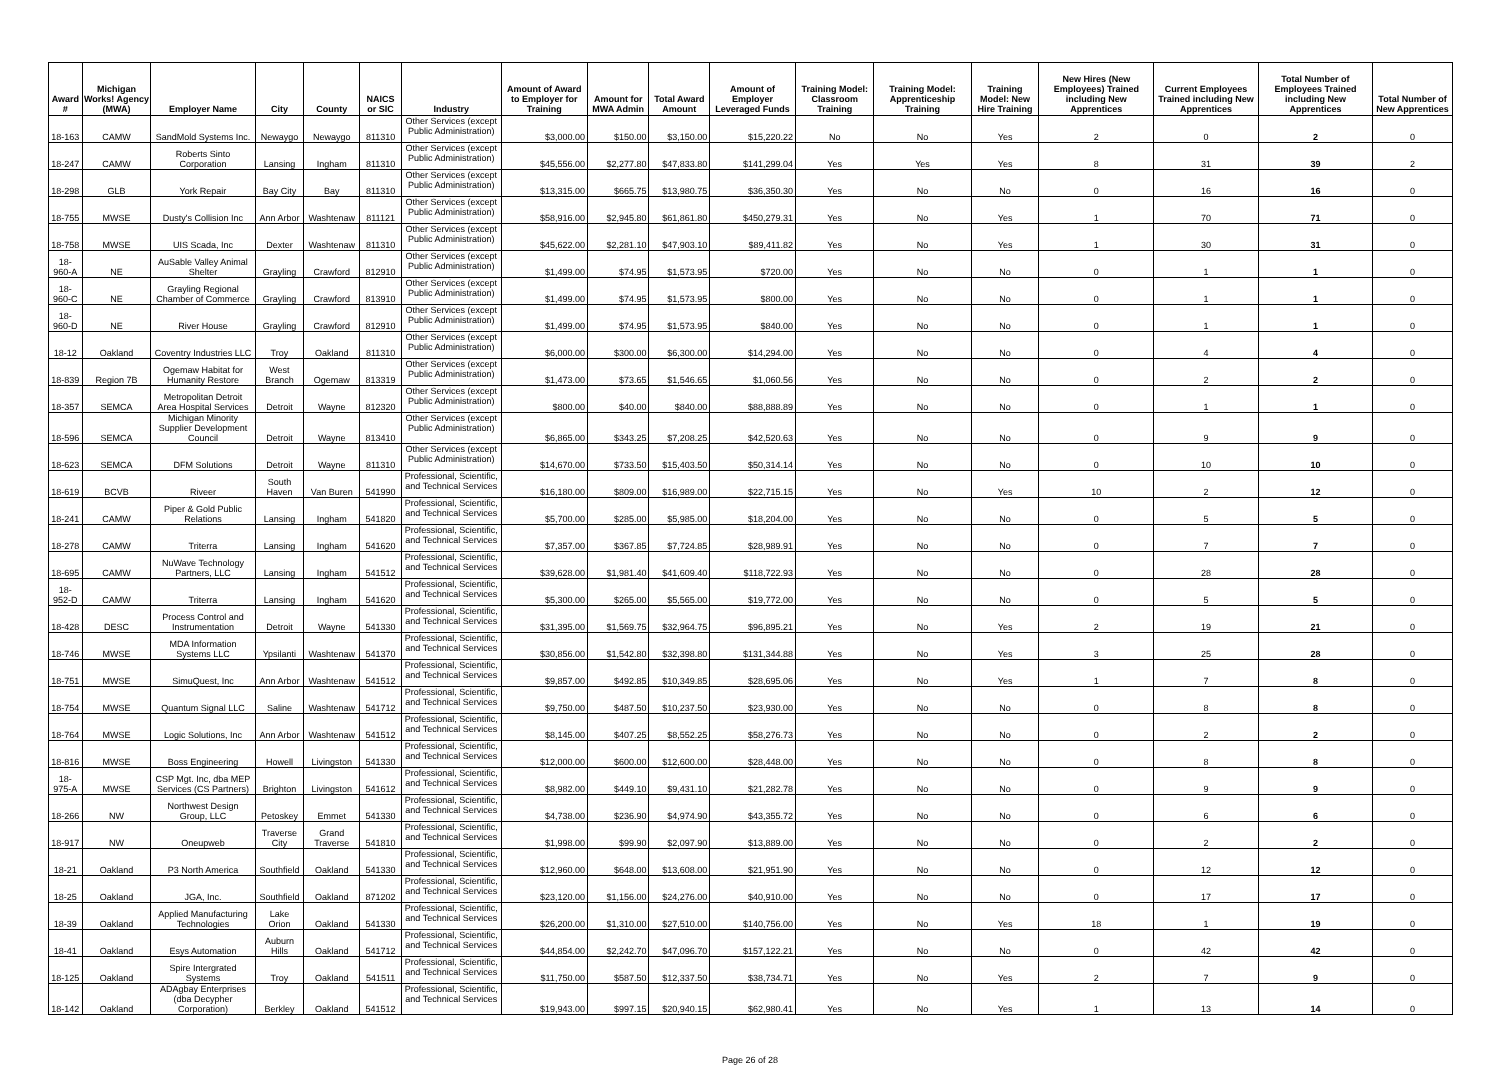| Award # | Michigan Works! Agency (MWA) | Employer Name | City | County | NAICS or SIC | Industry | Amount of Award to Employer for Training | Amount for MWA Admin | Total Award Amount | Amount of Employer Leveraged Funds | Training Model: Classroom Training | Training Model: Apprenticeship Training | Training Model: New Hire Training | New Hires (New Employees) Trained including New Apprentices | Current Employees Trained including New Apprentices | Total Number of Employees Trained including New Apprentices | Total Number of New Apprentices |
| --- | --- | --- | --- | --- | --- | --- | --- | --- | --- | --- | --- | --- | --- | --- | --- | --- | --- |
| 18-163 | CAMW | SandMold Systems Inc. | Newaygo | Newaygo | 811310 | Other Services (except Public Administration) | $3,000.00 | $150.00 | $3,150.00 | $15,220.22 | No | No | Yes | 2 | 0 | 2 | 0 |
| 18-247 | CAMW | Roberts Sinto Corporation | Lansing | Ingham | 811310 | Other Services (except Public Administration) | $45,556.00 | $2,277.80 | $47,833.80 | $141,299.04 | Yes | Yes | Yes | 8 | 31 | 39 | 2 |
| 18-298 | GLB | York Repair | Bay City | Bay | 811310 | Other Services (except Public Administration) | $13,315.00 | $665.75 | $13,980.75 | $36,350.30 | Yes | No | No | 0 | 16 | 16 | 0 |
| 18-755 | MWSE | Dusty's Collision Inc | Ann Arbor | Washtenaw | 811121 | Other Services (except Public Administration) | $58,916.00 | $2,945.80 | $61,861.80 | $450,279.31 | Yes | No | Yes | 1 | 70 | 71 | 0 |
| 18-758 | MWSE | UIS Scada, Inc | Dexter | Washtenaw | 811310 | Other Services (except Public Administration) | $45,622.00 | $2,281.10 | $47,903.10 | $89,411.82 | Yes | No | Yes | 1 | 30 | 31 | 0 |
| 18-960-A | NE | AuSable Valley Animal Shelter | Grayling | Crawford | 812910 | Other Services (except Public Administration) | $1,499.00 | $74.95 | $1,573.95 | $720.00 | Yes | No | No | 0 | 1 | 1 | 0 |
| 18-960-C | NE | Grayling Regional Chamber of Commerce | Grayling | Crawford | 813910 | Other Services (except Public Administration) | $1,499.00 | $74.95 | $1,573.95 | $800.00 | Yes | No | No | 0 | 1 | 1 | 0 |
| 18-960-D | NE | River House | Grayling | Crawford | 812910 | Other Services (except Public Administration) | $1,499.00 | $74.95 | $1,573.95 | $840.00 | Yes | No | No | 0 | 1 | 1 | 0 |
| 18-12 | Oakland | Coventry Industries LLC | Troy | Oakland | 811310 | Other Services (except Public Administration) | $6,000.00 | $300.00 | $6,300.00 | $14,294.00 | Yes | No | No | 0 | 4 | 4 | 0 |
| 18-839 | Region 7B | Ogemaw Habitat for Humanity Restore | West Branch | Ogemaw | 813319 | Other Services (except Public Administration) | $1,473.00 | $73.65 | $1,546.65 | $1,060.56 | Yes | No | No | 0 | 2 | 2 | 0 |
| 18-357 | SEMCA | Metropolitan Detroit Area Hospital Services | Detroit | Wayne | 812320 | Other Services (except Public Administration) | $800.00 | $40.00 | $840.00 | $88,888.89 | Yes | No | No | 0 | 1 | 1 | 0 |
| 18-596 | SEMCA | Michigan Minority Supplier Development Council | Detroit | Wayne | 813410 | Other Services (except Public Administration) | $6,865.00 | $343.25 | $7,208.25 | $42,520.63 | Yes | No | No | 0 | 9 | 9 | 0 |
| 18-623 | SEMCA | DFM Solutions | Detroit | Wayne | 811310 | Other Services (except Public Administration) | $14,670.00 | $733.50 | $15,403.50 | $50,314.14 | Yes | No | No | 0 | 10 | 10 | 0 |
| 18-619 | BCVB | Riveer | South Haven | Van Buren | 541990 | Professional, Scientific, and Technical Services | $16,180.00 | $809.00 | $16,989.00 | $22,715.15 | Yes | No | Yes | 10 | 2 | 12 | 0 |
| 18-241 | CAMW | Piper & Gold Public Relations | Lansing | Ingham | 541820 | Professional, Scientific, and Technical Services | $5,700.00 | $285.00 | $5,985.00 | $18,204.00 | Yes | No | No | 0 | 5 | 5 | 0 |
| 18-278 | CAMW | Triterra | Lansing | Ingham | 541620 | Professional, Scientific, and Technical Services | $7,357.00 | $367.85 | $7,724.85 | $28,989.91 | Yes | No | No | 0 | 7 | 7 | 0 |
| 18-695 | CAMW | NuWave Technology Partners, LLC | Lansing | Ingham | 541512 | Professional, Scientific, and Technical Services | $39,628.00 | $1,981.40 | $41,609.40 | $118,722.93 | Yes | No | No | 0 | 28 | 28 | 0 |
| 18-952-D | CAMW | Triterra | Lansing | Ingham | 541620 | Professional, Scientific, and Technical Services | $5,300.00 | $265.00 | $5,565.00 | $19,772.00 | Yes | No | No | 0 | 5 | 5 | 0 |
| 18-428 | DESC | Process Control and Instrumentation | Detroit | Wayne | 541330 | Professional, Scientific, and Technical Services | $31,395.00 | $1,569.75 | $32,964.75 | $96,895.21 | Yes | No | Yes | 2 | 19 | 21 | 0 |
| 18-746 | MWSE | MDA Information Systems LLC | Ypsilanti | Washtenaw | 541370 | Professional, Scientific, and Technical Services | $30,856.00 | $1,542.80 | $32,398.80 | $131,344.88 | Yes | No | Yes | 3 | 25 | 28 | 0 |
| 18-751 | MWSE | SimuQuest, Inc | Ann Arbor | Washtenaw | 541512 | Professional, Scientific, and Technical Services | $9,857.00 | $492.85 | $10,349.85 | $28,695.06 | Yes | No | Yes | 1 | 7 | 8 | 0 |
| 18-754 | MWSE | Quantum Signal LLC | Saline | Washtenaw | 541712 | Professional, Scientific, and Technical Services | $9,750.00 | $487.50 | $10,237.50 | $23,930.00 | Yes | No | No | 0 | 8 | 8 | 0 |
| 18-764 | MWSE | Logic Solutions, Inc | Ann Arbor | Washtenaw | 541512 | Professional, Scientific, and Technical Services | $8,145.00 | $407.25 | $8,552.25 | $58,276.73 | Yes | No | No | 0 | 2 | 2 | 0 |
| 18-816 | MWSE | Boss Engineering | Howell | Livingston | 541330 | Professional, Scientific, and Technical Services | $12,000.00 | $600.00 | $12,600.00 | $28,448.00 | Yes | No | No | 0 | 8 | 8 | 0 |
| 18-975-A | MWSE | CSP Mgt. Inc, dba MEP Services (CS Partners) | Brighton | Livingston | 541612 | Professional, Scientific, and Technical Services | $8,982.00 | $449.10 | $9,431.10 | $21,282.78 | Yes | No | No | 0 | 9 | 9 | 0 |
| 18-266 | NW | Northwest Design Group, LLC | Petoskey | Emmet | 541330 | Professional, Scientific, and Technical Services | $4,738.00 | $236.90 | $4,974.90 | $43,355.72 | Yes | No | No | 0 | 6 | 6 | 0 |
| 18-917 | NW | Oneupweb | Traverse City | Grand Traverse | 541810 | Professional, Scientific, and Technical Services | $1,998.00 | $99.90 | $2,097.90 | $13,889.00 | Yes | No | No | 0 | 2 | 2 | 0 |
| 18-21 | Oakland | P3 North America | Southfield | Oakland | 541330 | Professional, Scientific, and Technical Services | $12,960.00 | $648.00 | $13,608.00 | $21,951.90 | Yes | No | No | 0 | 12 | 12 | 0 |
| 18-25 | Oakland | JGA, Inc. | Southfield | Oakland | 871202 | Professional, Scientific, and Technical Services | $23,120.00 | $1,156.00 | $24,276.00 | $40,910.00 | Yes | No | No | 0 | 17 | 17 | 0 |
| 18-39 | Oakland | Applied Manufacturing Technologies | Lake Orion | Oakland | 541330 | Professional, Scientific, and Technical Services | $26,200.00 | $1,310.00 | $27,510.00 | $140,756.00 | Yes | No | Yes | 18 | 1 | 19 | 0 |
| 18-41 | Oakland | Esys Automation | Auburn Hills | Oakland | 541712 | Professional, Scientific, and Technical Services | $44,854.00 | $2,242.70 | $47,096.70 | $157,122.21 | Yes | No | No | 0 | 42 | 42 | 0 |
| 18-125 | Oakland | Spire Intergrated Systems | Troy | Oakland | 541511 | Professional, Scientific, and Technical Services | $11,750.00 | $587.50 | $12,337.50 | $38,734.71 | Yes | No | Yes | 2 | 7 | 9 | 0 |
| 18-142 | Oakland | ADAgbay Enterprises (dba Decypher Corporation) | Berkley | Oakland | 541512 | Professional, Scientific, and Technical Services | $19,943.00 | $997.15 | $20,940.15 | $62,980.41 | Yes | No | Yes | 1 | 13 | 14 | 0 |
Page 26 of 28